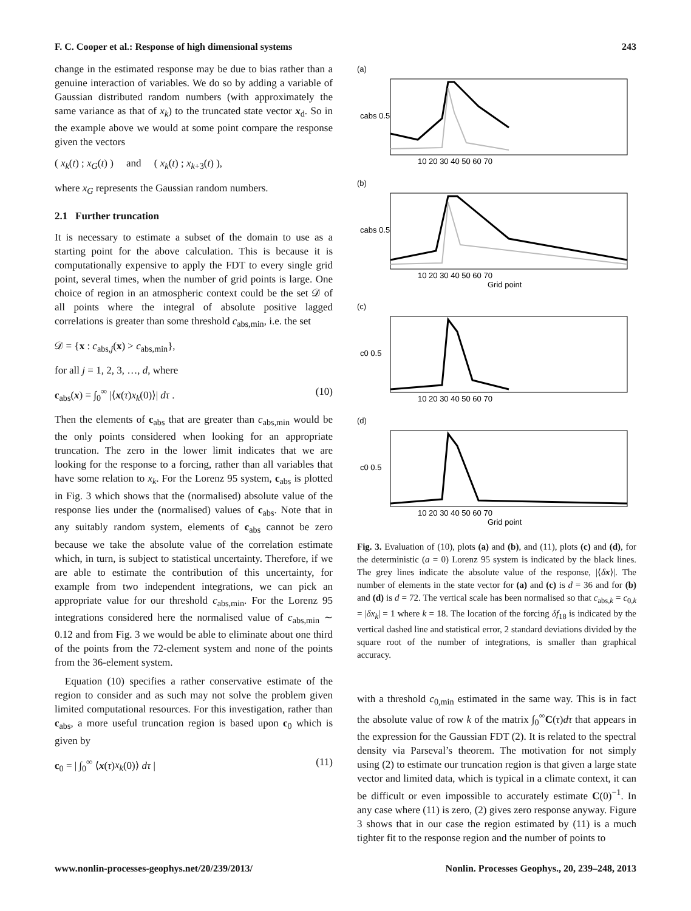F. C. Cooper et al.: Response of high dimensional systems 243
change in the estimated response may be due to bias rather than a genuine interaction of variables. We do so by adding a variable of Gaussian distributed random numbers (with approximately the same variance as that of x<sub>k</sub>) to the truncated state vector x<sub>d</sub>. So in the example above we would at some point compare the response given the vectors
( x<sub>k</sub>(t) ; x<sub>G</sub>(t) ) and ( x<sub>k</sub>(t) ; x<sub>k+3</sub>(t) ),
where x<sub>G</sub> represents the Gaussian random numbers.
2.1 Further truncation
It is necessary to estimate a subset of the domain to use as a starting point for the above calculation. This is because it is computationally expensive to apply the FDT to every single grid point, several times, when the number of grid points is large. One choice of region in an atmospheric context could be the set 𝒟 of all points where the integral of absolute positive lagged correlations is greater than some threshold c<sub>abs,min</sub>, i.e. the set
𝒟 = {x : c<sub>abs,j</sub>(x) > c<sub>abs,min</sub>},
for all j = 1, 2, 3, …, d, where
c<sub>abs</sub>(x) = ∫<sub>0</sub><sup>∞</sup> |⟨x(τ)x<sub>k</sub>(0)⟩| dτ . (10)
Then the elements of c<sub>abs</sub> that are greater than c<sub>abs,min</sub> would be the only points considered when looking for an appropriate truncation. The zero in the lower limit indicates that we are looking for the response to a forcing, rather than all variables that have some relation to x<sub>k</sub>. For the Lorenz 95 system, c<sub>abs</sub> is plotted in Fig. 3 which shows that the (normalised) absolute value of the response lies under the (normalised) values of c<sub>abs</sub>. Note that in any suitably random system, elements of c<sub>abs</sub> cannot be zero because we take the absolute value of the correlation estimate which, in turn, is subject to statistical uncertainty. Therefore, if we are able to estimate the contribution of this uncertainty, for example from two independent integrations, we can pick an appropriate value for our threshold c<sub>abs,min</sub>. For the Lorenz 95 integrations considered here the normalised value of c<sub>abs,min</sub> ∼ 0.12 and from Fig. 3 we would be able to eliminate about one third of the points from the 72-element system and none of the points from the 36-element system.
Equation (10) specifies a rather conservative estimate of the region to consider and as such may not solve the problem given limited computational resources. For this investigation, rather than c<sub>abs</sub>, a more useful truncation region is based upon c<sub>0</sub> which is given by
c<sub>0</sub> = | ∫<sub>0</sub><sup>∞</sup> ⟨x(τ)x<sub>k</sub>(0)⟩ dτ | (11)
(a)
cabs 0.5
10 20 30 40 50 60 70
(b)
cabs 0.5
10 20 30 40 50 60 70
Grid point
(c)
c0 0.5
10 20 30 40 50 60 70
(d)
c0 0.5
10 20 30 40 50 60 70
Grid point
Fig. 3. Evaluation of (10), plots (a) and (b), and (11), plots (c) and (d), for the deterministic (a = 0) Lorenz 95 system is indicated by the black lines. The grey lines indicate the absolute value of the response, |⟨δx⟩|. The number of elements in the state vector for (a) and (c) is d = 36 and for (b) and (d) is d = 72. The vertical scale has been normalised so that c<sub>abs,k</sub> = c<sub>0,k</sub> = |δx<sub>k</sub>| = 1 where k = 18. The location of the forcing δf<sub>18</sub> is indicated by the vertical dashed line and statistical error, 2 standard deviations divided by the square root of the number of integrations, is smaller than graphical accuracy.
with a threshold c<sub>0,min</sub> estimated in the same way. This is in fact the absolute value of row k of the matrix ∫<sub>0</sub><sup>∞</sup>C(τ)dτ that appears in the expression for the Gaussian FDT (2). It is related to the spectral density via Parseval’s theorem. The motivation for not simply using (2) to estimate our truncation region is that given a large state vector and limited data, which is typical in a climate context, it can be difficult or even impossible to accurately estimate C(0)<sup>−1</sup>. In any case where (11) is zero, (2) gives zero response anyway. Figure 3 shows that in our case the region estimated by (11) is a much tighter fit to the response region and the number of points to
www.nonlin-processes-geophys.net/20/239/2013/ Nonlin. Processes Geophys., 20, 239–248, 2013